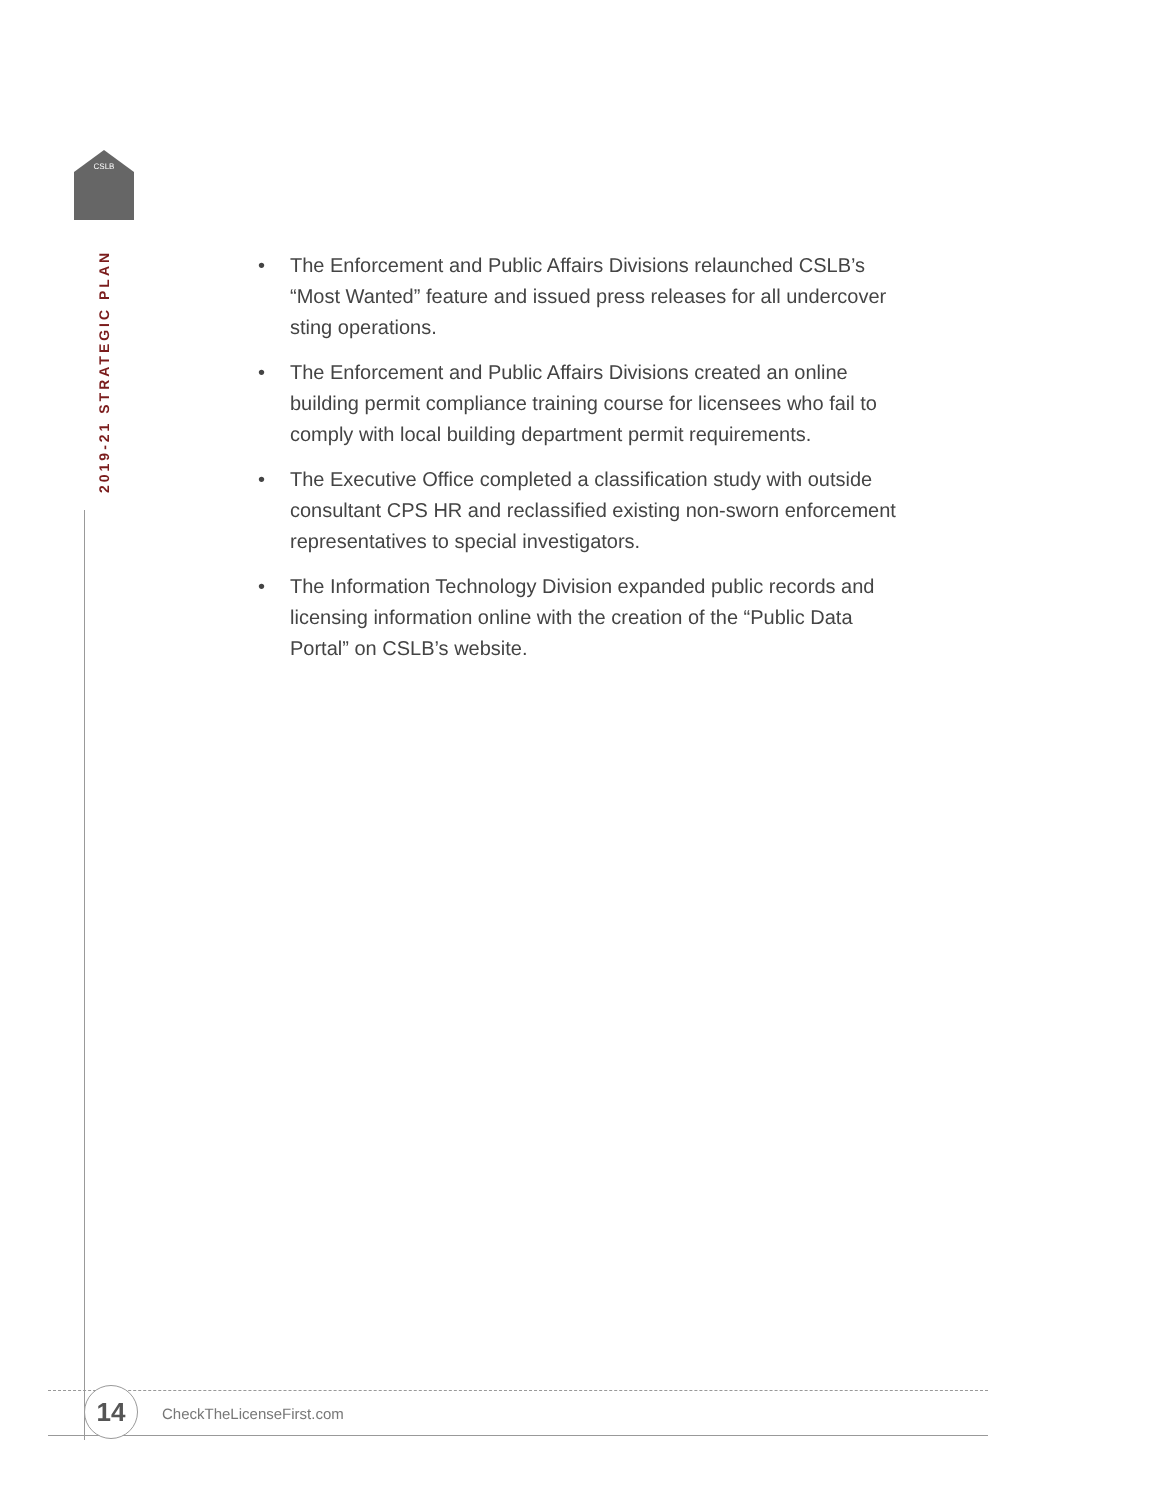CSLB
2019-21 STRATEGIC PLAN
• The Enforcement and Public Affairs Divisions relaunched CSLB’s “Most Wanted” feature and issued press releases for all undercover sting operations.
• The Enforcement and Public Affairs Divisions created an online building permit compliance training course for licensees who fail to comply with local building department permit requirements.
• The Executive Office completed a classification study with outside consultant CPS HR and reclassified existing non-sworn enforcement representatives to special investigators.
• The Information Technology Division expanded public records and licensing information online with the creation of the “Public Data Portal” on CSLB’s website.
14 CheckTheLicenseFirst.com